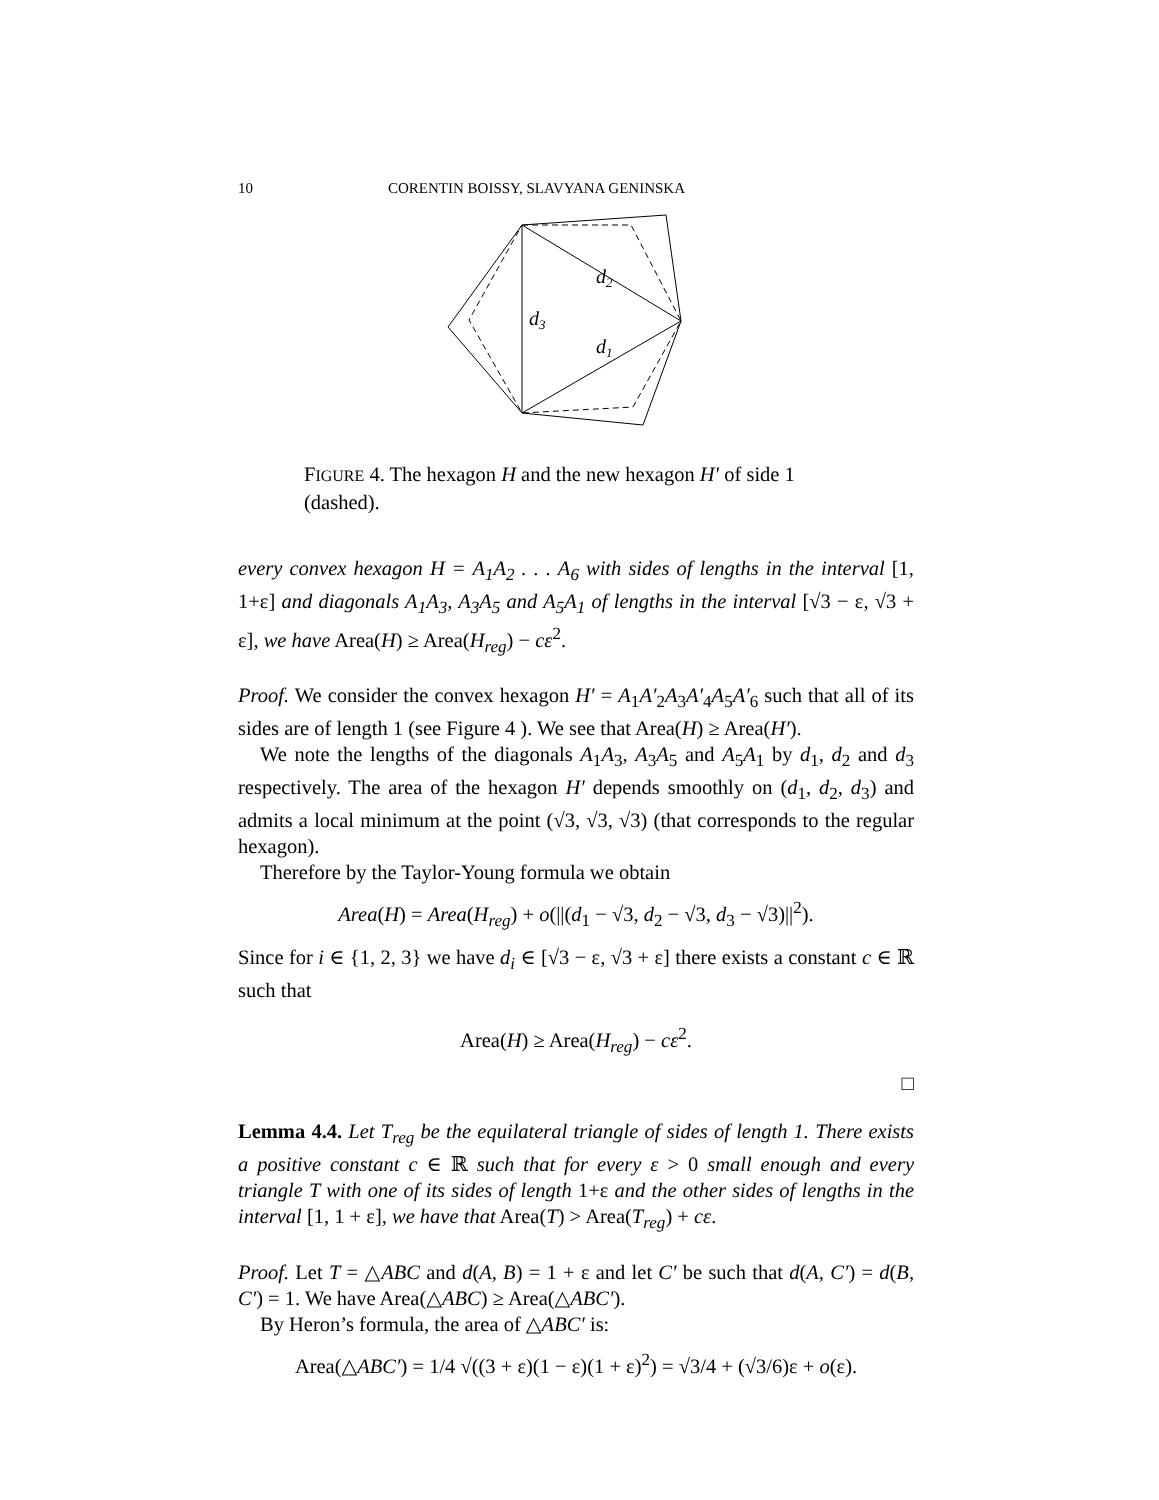10 CORENTIN BOISSY, SLAVYANA GENINSKA
d2
d3
d1
FIGURE 4. The hexagon H and the new hexagon H′ of side 1 (dashed).
every convex hexagon H = A<sub>1</sub>A<sub>2</sub> . . . A<sub>6</sub> with sides of lengths in the interval [1, 1+ε] and diagonals A<sub>1</sub>A<sub>3</sub>, A<sub>3</sub>A<sub>5</sub> and A<sub>5</sub>A<sub>1</sub> of lengths in the interval [√3 − ε, √3 + ε], we have Area(H) ≥ Area(H<sub>reg</sub>) − cε<sup>2</sup>.
Proof. We consider the convex hexagon H′ = A<sub>1</sub>A′<sub>2</sub>A<sub>3</sub>A′<sub>4</sub>A<sub>5</sub>A′<sub>6</sub> such that all of its sides are of length 1 (see Figure 4 ). We see that Area(H) ≥ Area(H′).
We note the lengths of the diagonals A<sub>1</sub>A<sub>3</sub>, A<sub>3</sub>A<sub>5</sub> and A<sub>5</sub>A<sub>1</sub> by d<sub>1</sub>, d<sub>2</sub> and d<sub>3</sub> respectively. The area of the hexagon H′ depends smoothly on (d<sub>1</sub>, d<sub>2</sub>, d<sub>3</sub>) and admits a local minimum at the point (√3, √3, √3) (that corresponds to the regular hexagon).
Therefore by the Taylor-Young formula we obtain
Area(H) = Area(H<sub>reg</sub>) + o(||(d<sub>1</sub> − √3, d<sub>2</sub> − √3, d<sub>3</sub> − √3)||<sup>2</sup>).
Since for i ∈ {1, 2, 3} we have d<sub>i</sub> ∈ [√3 − ε, √3 + ε] there exists a constant c ∈ ℝ such that
Area(H) ≥ Area(H<sub>reg</sub>) − cε<sup>2</sup>.
□
Lemma 4.4. Let T<sub>reg</sub> be the equilateral triangle of sides of length 1. There exists a positive constant c ∈ ℝ such that for every ε > 0 small enough and every triangle T with one of its sides of length 1+ε and the other sides of lengths in the interval [1, 1 + ε], we have that Area(T) > Area(T<sub>reg</sub>) + cε.
Proof. Let T = △ABC and d(A, B) = 1 + ε and let C′ be such that d(A, C′) = d(B, C′) = 1. We have Area(△ABC) ≥ Area(△ABC′).
By Heron’s formula, the area of △ABC′ is:
Area(△ABC′) = 1/4 √((3 + ε)(1 − ε)(1 + ε)<sup>2</sup>) = √3/4 + (√3/6)ε + o(ε).